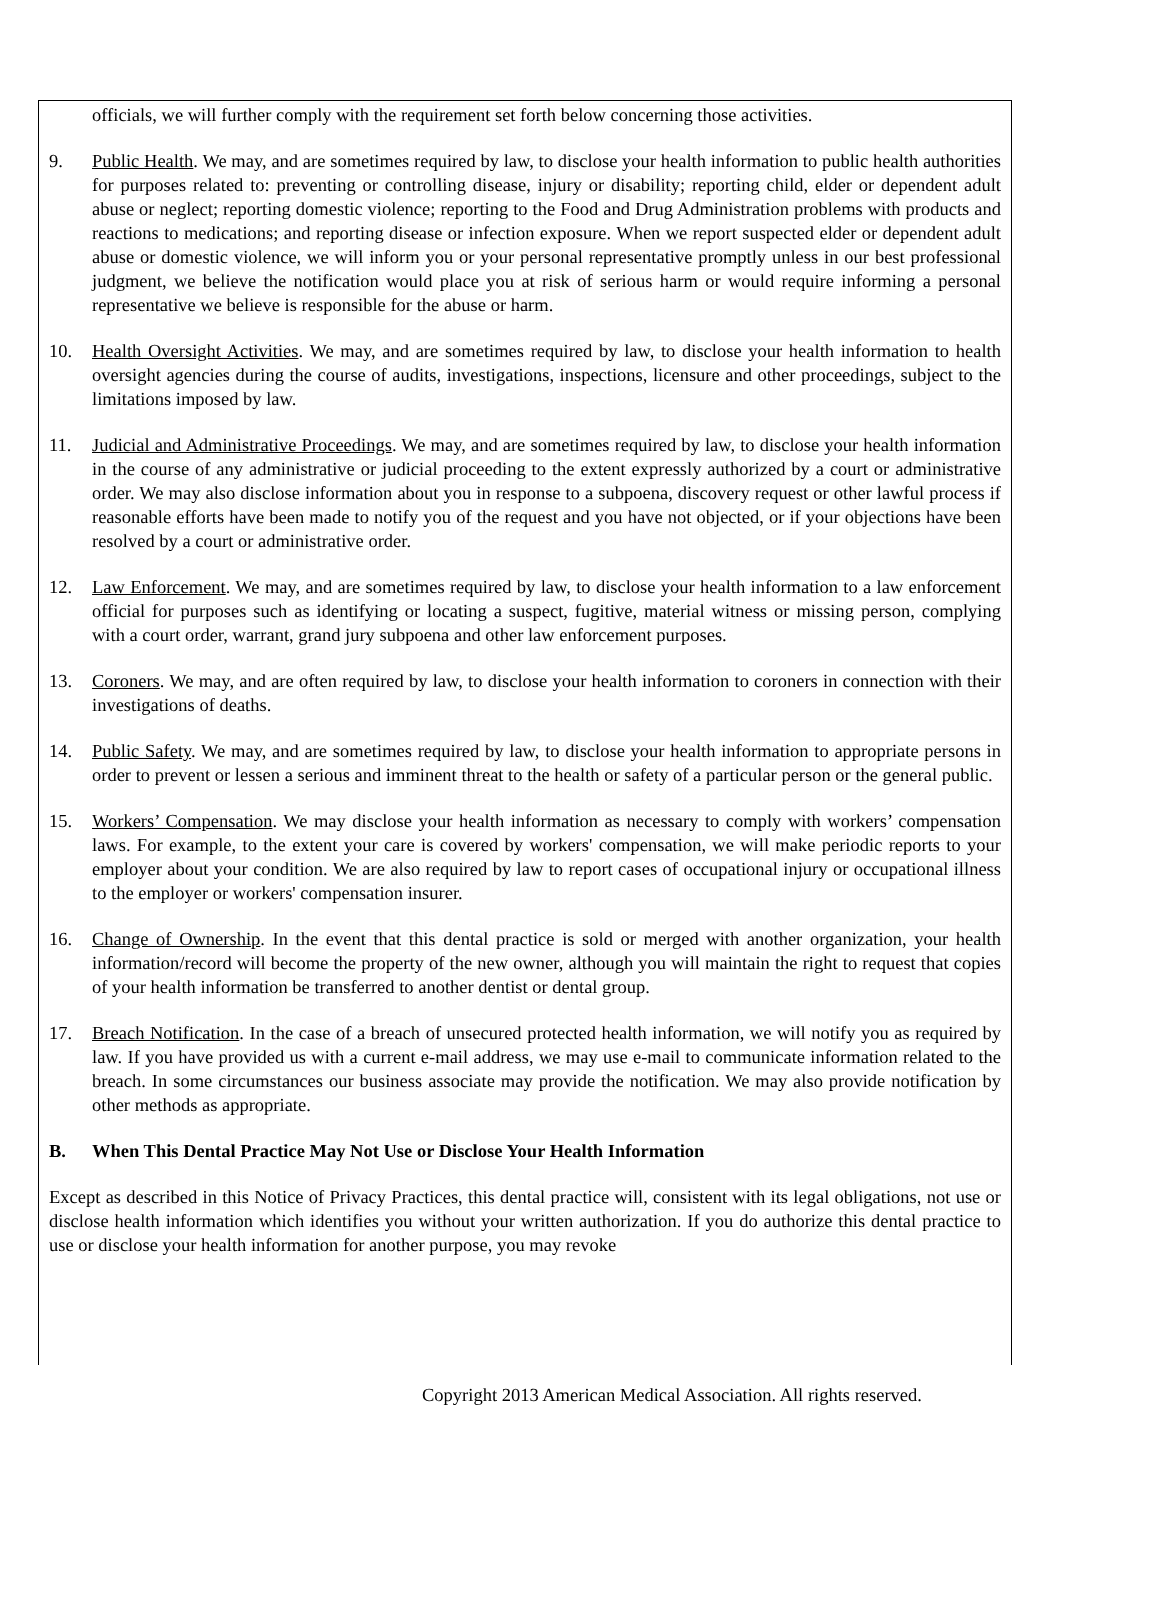officials, we will further comply with the requirement set forth below concerning those activities.
9. Public Health. We may, and are sometimes required by law, to disclose your health information to public health authorities for purposes related to: preventing or controlling disease, injury or disability; reporting child, elder or dependent adult abuse or neglect; reporting domestic violence; reporting to the Food and Drug Administration problems with products and reactions to medications; and reporting disease or infection exposure. When we report suspected elder or dependent adult abuse or domestic violence, we will inform you or your personal representative promptly unless in our best professional judgment, we believe the notification would place you at risk of serious harm or would require informing a personal representative we believe is responsible for the abuse or harm.
10. Health Oversight Activities. We may, and are sometimes required by law, to disclose your health information to health oversight agencies during the course of audits, investigations, inspections, licensure and other proceedings, subject to the limitations imposed by law.
11. Judicial and Administrative Proceedings. We may, and are sometimes required by law, to disclose your health information in the course of any administrative or judicial proceeding to the extent expressly authorized by a court or administrative order. We may also disclose information about you in response to a subpoena, discovery request or other lawful process if reasonable efforts have been made to notify you of the request and you have not objected, or if your objections have been resolved by a court or administrative order.
12. Law Enforcement. We may, and are sometimes required by law, to disclose your health information to a law enforcement official for purposes such as identifying or locating a suspect, fugitive, material witness or missing person, complying with a court order, warrant, grand jury subpoena and other law enforcement purposes.
13. Coroners. We may, and are often required by law, to disclose your health information to coroners in connection with their investigations of deaths.
14. Public Safety. We may, and are sometimes required by law, to disclose your health information to appropriate persons in order to prevent or lessen a serious and imminent threat to the health or safety of a particular person or the general public.
15. Workers’ Compensation. We may disclose your health information as necessary to comply with workers’ compensation laws. For example, to the extent your care is covered by workers' compensation, we will make periodic reports to your employer about your condition. We are also required by law to report cases of occupational injury or occupational illness to the employer or workers' compensation insurer.
16. Change of Ownership. In the event that this dental practice is sold or merged with another organization, your health information/record will become the property of the new owner, although you will maintain the right to request that copies of your health information be transferred to another dentist or dental group.
17. Breach Notification. In the case of a breach of unsecured protected health information, we will notify you as required by law. If you have provided us with a current e-mail address, we may use e-mail to communicate information related to the breach. In some circumstances our business associate may provide the notification. We may also provide notification by other methods as appropriate.
B. When This Dental Practice May Not Use or Disclose Your Health Information
Except as described in this Notice of Privacy Practices, this dental practice will, consistent with its legal obligations, not use or disclose health information which identifies you without your written authorization. If you do authorize this dental practice to use or disclose your health information for another purpose, you may revoke
Copyright 2013 American Medical Association. All rights reserved.